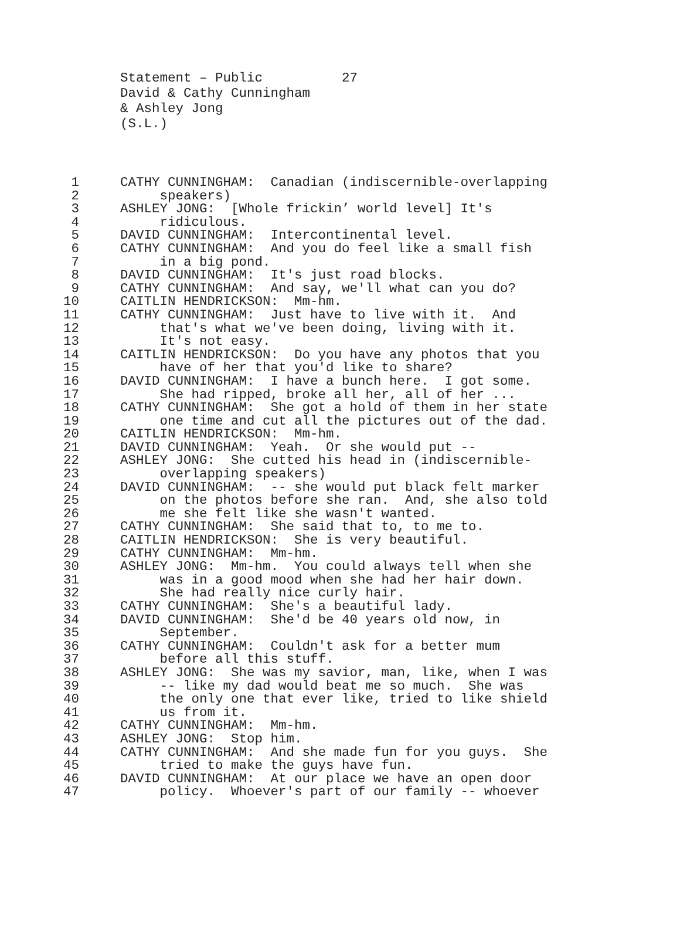Statement – Public 27 David & Cathy Cunningham & Ashley Jong (S.L.)
1 CATHY CUNNINGHAM: Canadian (indiscernible-overlapping
2 speakers)
3 ASHLEY JONG: [Whole frickin’ world level] It's
4 ridiculous.
5 DAVID CUNNINGHAM: Intercontinental level.
6 CATHY CUNNINGHAM: And you do feel like a small fish
7 in a big pond.
8 DAVID CUNNINGHAM: It's just road blocks.
9 CATHY CUNNINGHAM: And say, we'll what can you do?
10 CAITLIN HENDRICKSON: Mm-hm.
11 CATHY CUNNINGHAM: Just have to live with it. And
12 that's what we've been doing, living with it.
13 It's not easy.
14 CAITLIN HENDRICKSON: Do you have any photos that you
15 have of her that you'd like to share?
16 DAVID CUNNINGHAM: I have a bunch here. I got some.
17 She had ripped, broke all her, all of her ...
18 CATHY CUNNINGHAM: She got a hold of them in her state
19 one time and cut all the pictures out of the dad.
20 CAITLIN HENDRICKSON: Mm-hm.
21 DAVID CUNNINGHAM: Yeah. Or she would put --
22 ASHLEY JONG: She cutted his head in (indiscernible-
23 overlapping speakers)
24 DAVID CUNNINGHAM: -- she would put black felt marker
25 on the photos before she ran. And, she also told
26 me she felt like she wasn't wanted.
27 CATHY CUNNINGHAM: She said that to, to me to.
28 CAITLIN HENDRICKSON: She is very beautiful.
29 CATHY CUNNINGHAM: Mm-hm.
30 ASHLEY JONG: Mm-hm. You could always tell when she
31 was in a good mood when she had her hair down.
32 She had really nice curly hair.
33 CATHY CUNNINGHAM: She's a beautiful lady.
34 DAVID CUNNINGHAM: She'd be 40 years old now, in
35 September.
36 CATHY CUNNINGHAM: Couldn't ask for a better mum
37 before all this stuff.
38 ASHLEY JONG: She was my savior, man, like, when I was
39 -- like my dad would beat me so much. She was
40 the only one that ever like, tried to like shield
41 us from it.
42 CATHY CUNNINGHAM: Mm-hm.
43 ASHLEY JONG: Stop him.
44 CATHY CUNNINGHAM: And she made fun for you guys. She
45 tried to make the guys have fun.
46 DAVID CUNNINGHAM: At our place we have an open door
47 policy. Whoever's part of our family -- whoever